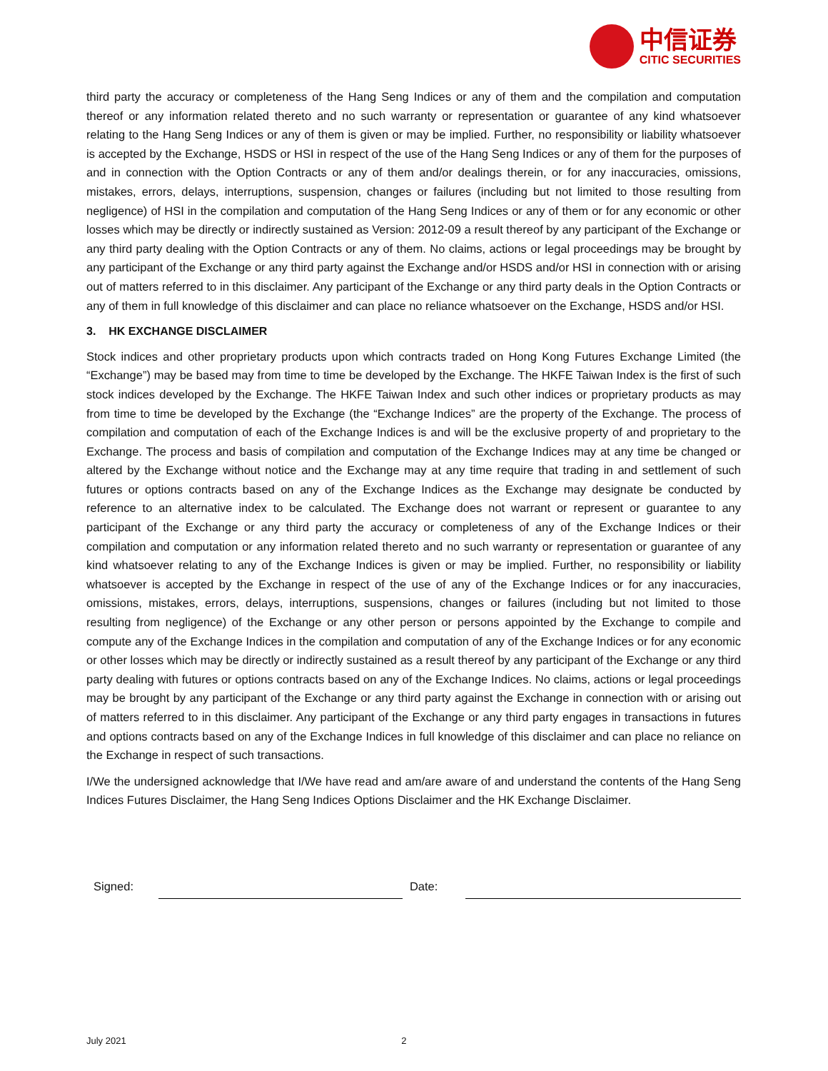中信证券
CITIC SECURITIES
third party the accuracy or completeness of the Hang Seng Indices or any of them and the compilation and computation thereof or any information related thereto and no such warranty or representation or guarantee of any kind whatsoever relating to the Hang Seng Indices or any of them is given or may be implied. Further, no responsibility or liability whatsoever is accepted by the Exchange, HSDS or HSI in respect of the use of the Hang Seng Indices or any of them for the purposes of and in connection with the Option Contracts or any of them and/or dealings therein, or for any inaccuracies, omissions, mistakes, errors, delays, interruptions, suspension, changes or failures (including but not limited to those resulting from negligence) of HSI in the compilation and computation of the Hang Seng Indices or any of them or for any economic or other losses which may be directly or indirectly sustained as Version: 2012-09 a result thereof by any participant of the Exchange or any third party dealing with the Option Contracts or any of them. No claims, actions or legal proceedings may be brought by any participant of the Exchange or any third party against the Exchange and/or HSDS and/or HSI in connection with or arising out of matters referred to in this disclaimer. Any participant of the Exchange or any third party deals in the Option Contracts or any of them in full knowledge of this disclaimer and can place no reliance whatsoever on the Exchange, HSDS and/or HSI.
3. HK EXCHANGE DISCLAIMER
Stock indices and other proprietary products upon which contracts traded on Hong Kong Futures Exchange Limited (the “Exchange”) may be based may from time to time be developed by the Exchange. The HKFE Taiwan Index is the first of such stock indices developed by the Exchange. The HKFE Taiwan Index and such other indices or proprietary products as may from time to time be developed by the Exchange (the “Exchange Indices” are the property of the Exchange. The process of compilation and computation of each of the Exchange Indices is and will be the exclusive property of and proprietary to the Exchange. The process and basis of compilation and computation of the Exchange Indices may at any time be changed or altered by the Exchange without notice and the Exchange may at any time require that trading in and settlement of such futures or options contracts based on any of the Exchange Indices as the Exchange may designate be conducted by reference to an alternative index to be calculated. The Exchange does not warrant or represent or guarantee to any participant of the Exchange or any third party the accuracy or completeness of any of the Exchange Indices or their compilation and computation or any information related thereto and no such warranty or representation or guarantee of any kind whatsoever relating to any of the Exchange Indices is given or may be implied. Further, no responsibility or liability whatsoever is accepted by the Exchange in respect of the use of any of the Exchange Indices or for any inaccuracies, omissions, mistakes, errors, delays, interruptions, suspensions, changes or failures (including but not limited to those resulting from negligence) of the Exchange or any other person or persons appointed by the Exchange to compile and compute any of the Exchange Indices in the compilation and computation of any of the Exchange Indices or for any economic or other losses which may be directly or indirectly sustained as a result thereof by any participant of the Exchange or any third party dealing with futures or options contracts based on any of the Exchange Indices. No claims, actions or legal proceedings may be brought by any participant of the Exchange or any third party against the Exchange in connection with or arising out of matters referred to in this disclaimer. Any participant of the Exchange or any third party engages in transactions in futures and options contracts based on any of the Exchange Indices in full knowledge of this disclaimer and can place no reliance on the Exchange in respect of such transactions.
I/We the undersigned acknowledge that I/We have read and am/are aware of and understand the contents of the Hang Seng Indices Futures Disclaimer, the Hang Seng Indices Options Disclaimer and the HK Exchange Disclaimer.
Signed:
Date:
July 2021 2